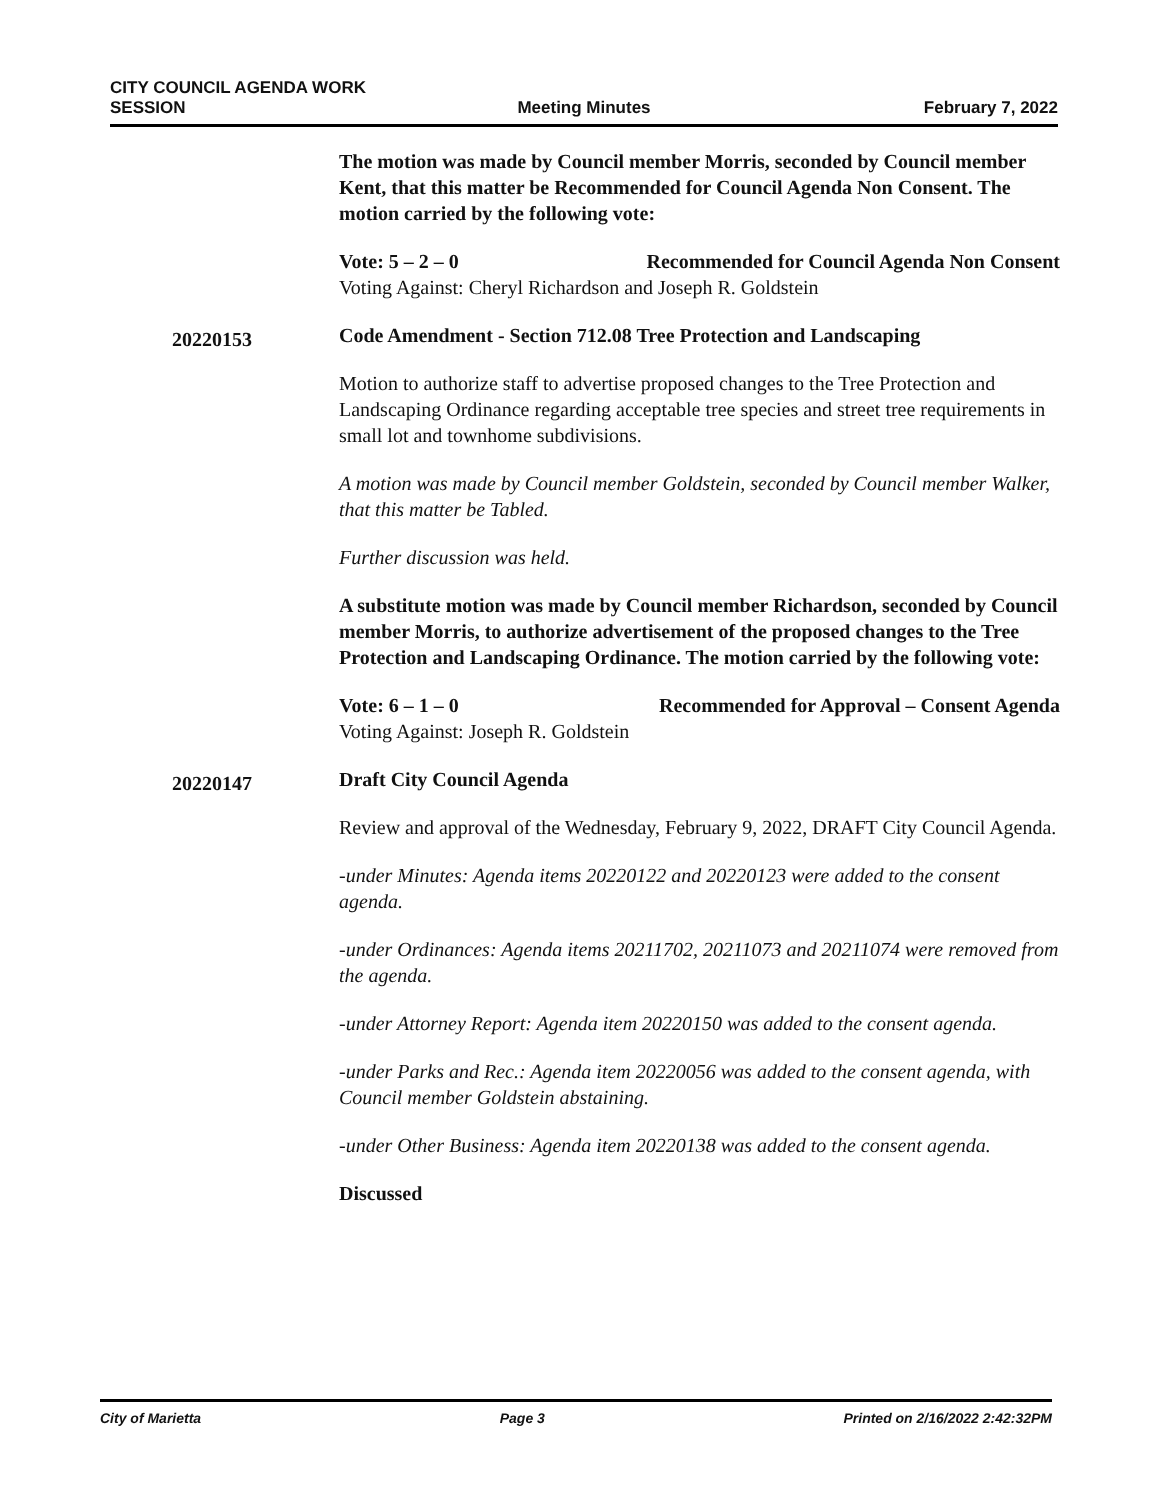CITY COUNCIL AGENDA WORK
SESSION
Meeting Minutes
February 7, 2022
The motion was made by Council member Morris, seconded by Council member Kent, that this matter be Recommended for Council Agenda Non Consent. The motion carried by the following vote:
Vote: 5 – 2 – 0 Recommended for Council Agenda Non Consent
Voting Against: Cheryl Richardson and Joseph R. Goldstein
20220153
Code Amendment - Section 712.08 Tree Protection and Landscaping
Motion to authorize staff to advertise proposed changes to the Tree Protection and Landscaping Ordinance regarding acceptable tree species and street tree requirements in small lot and townhome subdivisions.
A motion was made by Council member Goldstein, seconded by Council member Walker, that this matter be Tabled.
Further discussion was held.
A substitute motion was made by Council member Richardson, seconded by Council member Morris, to authorize advertisement of the proposed changes to the Tree Protection and Landscaping Ordinance. The motion carried by the following vote:
Vote: 6 – 1 – 0 Recommended for Approval – Consent Agenda
Voting Against: Joseph R. Goldstein
20220147
Draft City Council Agenda
Review and approval of the Wednesday, February 9, 2022, DRAFT City Council Agenda.
-under Minutes: Agenda items 20220122 and 20220123 were added to the consent agenda.
-under Ordinances: Agenda items 20211702, 20211073 and 20211074 were removed from the agenda.
-under Attorney Report: Agenda item 20220150 was added to the consent agenda.
-under Parks and Rec.: Agenda item 20220056 was added to the consent agenda, with Council member Goldstein abstaining.
-under Other Business: Agenda item 20220138 was added to the consent agenda.
Discussed
City of Marietta Page 3 Printed on 2/16/2022 2:42:32PM